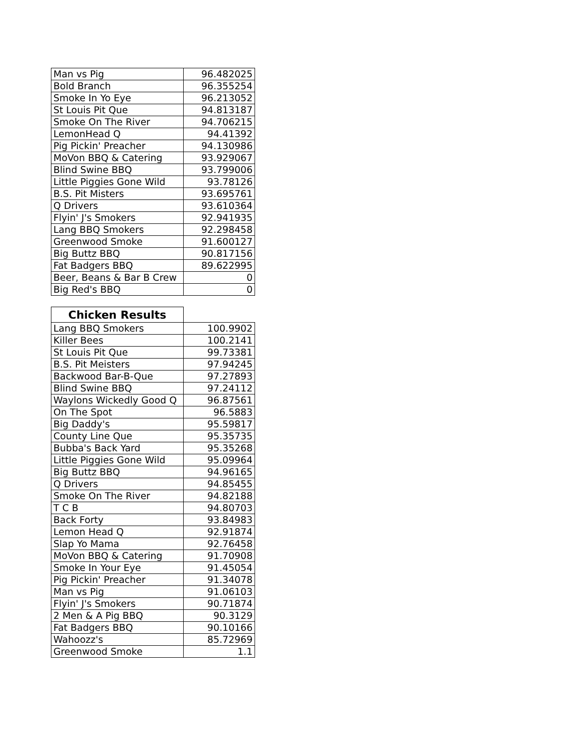| Man vs Pig | 96.482025 |
| Bold Branch | 96.355254 |
| Smoke In Yo Eye | 96.213052 |
| St Louis Pit Que | 94.813187 |
| Smoke On The River | 94.706215 |
| LemonHead Q | 94.41392 |
| Pig Pickin' Preacher | 94.130986 |
| MoVon BBQ & Catering | 93.929067 |
| Blind Swine BBQ | 93.799006 |
| Little Piggies Gone Wild | 93.78126 |
| B.S. Pit Misters | 93.695761 |
| Q Drivers | 93.610364 |
| Flyin' J's Smokers | 92.941935 |
| Lang BBQ Smokers | 92.298458 |
| Greenwood Smoke | 91.600127 |
| Big Buttz BBQ | 90.817156 |
| Fat Badgers BBQ | 89.622995 |
| Beer, Beans & Bar B Crew | 0 |
| Big Red's BBQ | 0 |
| Chicken Results | |
| --- | --- |
| Lang BBQ Smokers | 100.9902 |
| Killer Bees | 100.2141 |
| St Louis Pit Que | 99.73381 |
| B.S. Pit Meisters | 97.94245 |
| Backwood Bar-B-Que | 97.27893 |
| Blind Swine BBQ | 97.24112 |
| Waylons Wickedly Good Q | 96.87561 |
| On The Spot | 96.5883 |
| Big Daddy's | 95.59817 |
| County Line Que | 95.35735 |
| Bubba's Back Yard | 95.35268 |
| Little Piggies Gone Wild | 95.09964 |
| Big Buttz BBQ | 94.96165 |
| Q Drivers | 94.85455 |
| Smoke On The River | 94.82188 |
| T C B | 94.80703 |
| Back Forty | 93.84983 |
| Lemon Head Q | 92.91874 |
| Slap Yo Mama | 92.76458 |
| MoVon BBQ & Catering | 91.70908 |
| Smoke In Your Eye | 91.45054 |
| Pig Pickin' Preacher | 91.34078 |
| Man vs Pig | 91.06103 |
| Flyin' J's Smokers | 90.71874 |
| 2 Men & A Pig BBQ | 90.3129 |
| Fat Badgers BBQ | 90.10166 |
| Wahoozz's | 85.72969 |
| Greenwood Smoke | 1.1 |